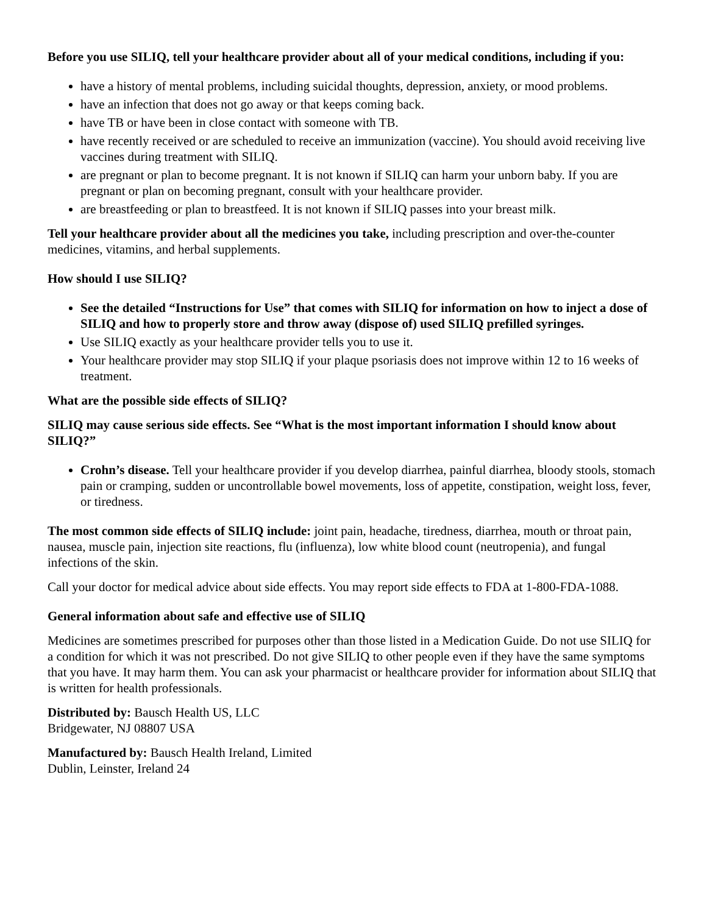Before you use SILIQ, tell your healthcare provider about all of your medical conditions, including if you:
have a history of mental problems, including suicidal thoughts, depression, anxiety, or mood problems.
have an infection that does not go away or that keeps coming back.
have TB or have been in close contact with someone with TB.
have recently received or are scheduled to receive an immunization (vaccine). You should avoid receiving live vaccines during treatment with SILIQ.
are pregnant or plan to become pregnant. It is not known if SILIQ can harm your unborn baby. If you are pregnant or plan on becoming pregnant, consult with your healthcare provider.
are breastfeeding or plan to breastfeed. It is not known if SILIQ passes into your breast milk.
Tell your healthcare provider about all the medicines you take, including prescription and over-the-counter medicines, vitamins, and herbal supplements.
How should I use SILIQ?
See the detailed “Instructions for Use” that comes with SILIQ for information on how to inject a dose of SILIQ and how to properly store and throw away (dispose of) used SILIQ prefilled syringes.
Use SILIQ exactly as your healthcare provider tells you to use it.
Your healthcare provider may stop SILIQ if your plaque psoriasis does not improve within 12 to 16 weeks of treatment.
What are the possible side effects of SILIQ?
SILIQ may cause serious side effects. See “What is the most important information I should know about SILIQ?”
Crohn’s disease. Tell your healthcare provider if you develop diarrhea, painful diarrhea, bloody stools, stomach pain or cramping, sudden or uncontrollable bowel movements, loss of appetite, constipation, weight loss, fever, or tiredness.
The most common side effects of SILIQ include: joint pain, headache, tiredness, diarrhea, mouth or throat pain, nausea, muscle pain, injection site reactions, flu (influenza), low white blood count (neutropenia), and fungal infections of the skin.
Call your doctor for medical advice about side effects. You may report side effects to FDA at 1-800-FDA-1088.
General information about safe and effective use of SILIQ
Medicines are sometimes prescribed for purposes other than those listed in a Medication Guide. Do not use SILIQ for a condition for which it was not prescribed. Do not give SILIQ to other people even if they have the same symptoms that you have. It may harm them. You can ask your pharmacist or healthcare provider for information about SILIQ that is written for health professionals.
Distributed by: Bausch Health US, LLC
Bridgewater, NJ 08807 USA
Manufactured by: Bausch Health Ireland, Limited
Dublin, Leinster, Ireland 24